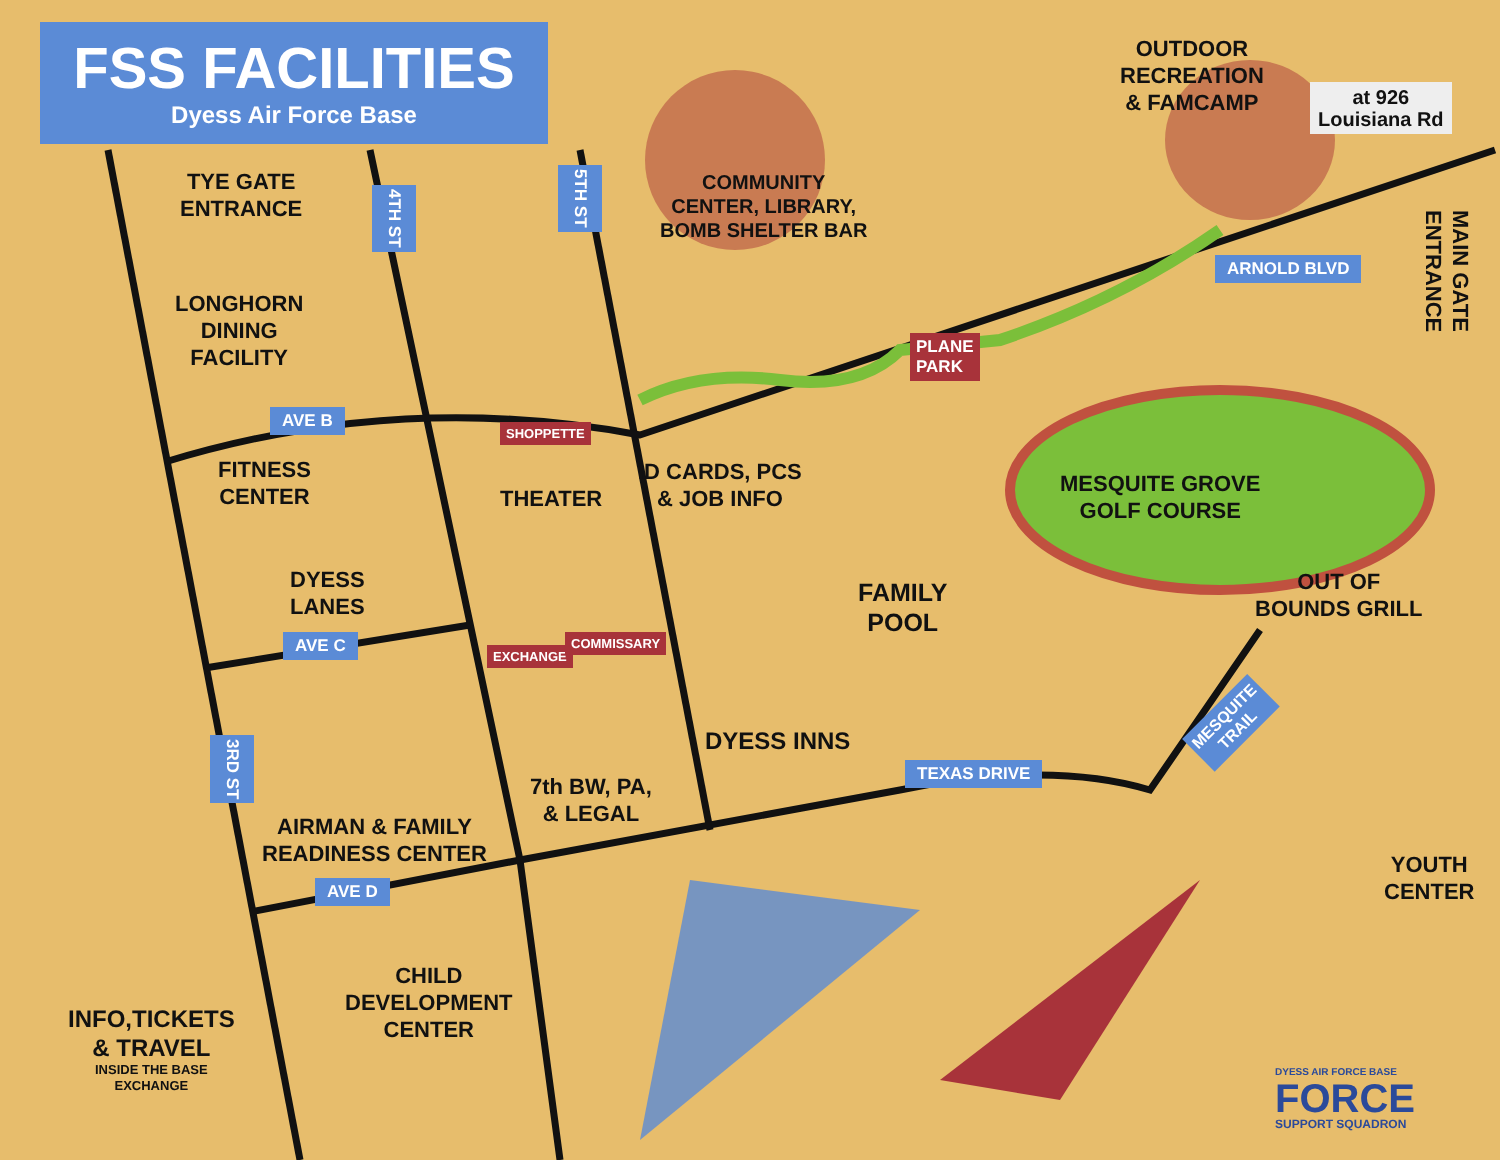FSS FACILITIES
Dyess Air Force Base
TYE GATE
ENTRANCE
COMMUNITY
CENTER, LIBRARY,
BOMB SHELTER BAR
OUTDOOR
RECREATION
& FAMCAMP
at 926
Louisiana Rd
MAIN GATE
ENTRANCE
4TH ST
5TH ST
ARNOLD BLVD
LONGHORN
DINING
FACILITY
PLANE
PARK
AVE B
SHOPPETTE
FITNESS
CENTER
THEATER
ID CARDS, PCS
& JOB INFO
MESQUITE GROVE
GOLF COURSE
DYESS
LANES
FAMILY
POOL
OUT OF
BOUNDS GRILL
AVE C
EXCHANGE
COMMISSARY
MESQUITE
TRAIL
DYESS INNS
TEXAS DRIVE
3RD ST
7th BW, PA,
& LEGAL
AIRMAN & FAMILY
READINESS CENTER
YOUTH
CENTER
AVE D
CHILD
DEVELOPMENT
CENTER
INFO,TICKETS
& TRAVEL
INSIDE THE BASE
EXCHANGE
DYESS AIR FORCE BASE
FORCE
SUPPORT SQUADRON